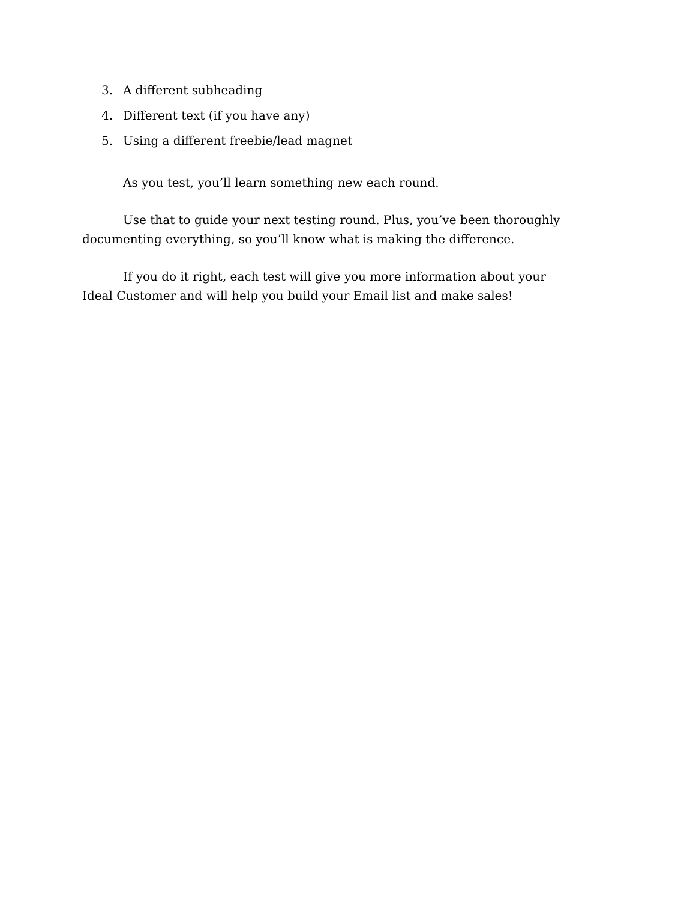3. A different subheading
4. Different text (if you have any)
5. Using a different freebie/lead magnet
As you test, you’ll learn something new each round.
Use that to guide your next testing round. Plus, you’ve been thoroughly documenting everything, so you’ll know what is making the difference.
If you do it right, each test will give you more information about your Ideal Customer and will help you build your Email list and make sales!